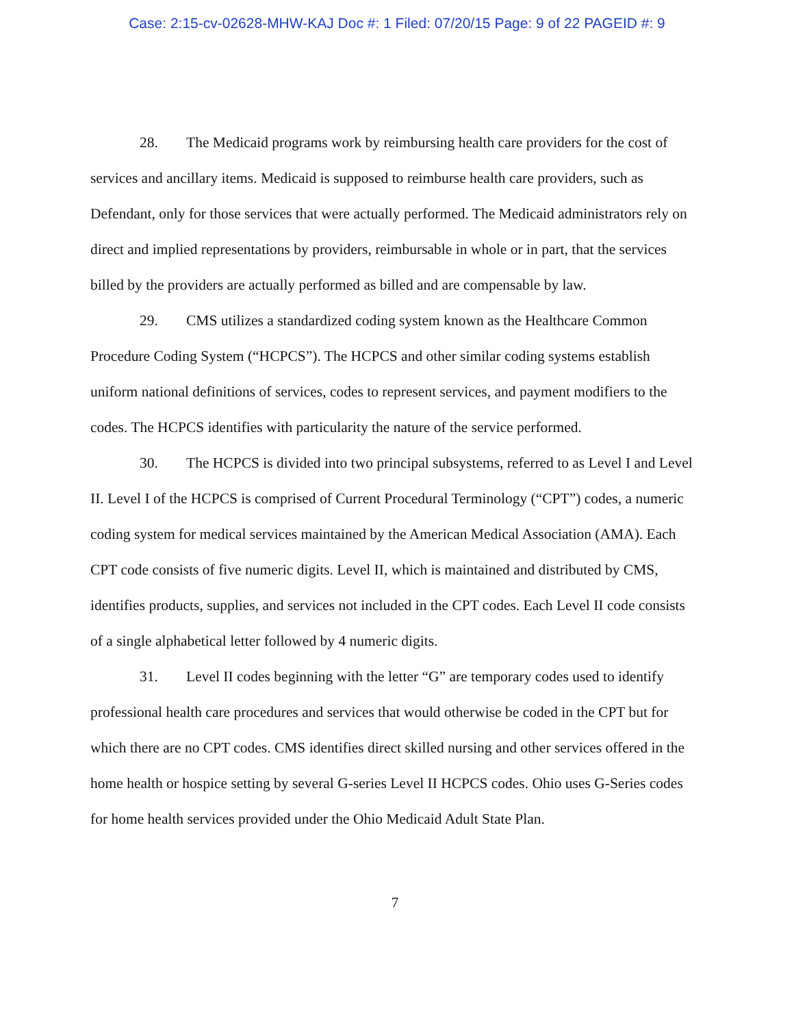Case: 2:15-cv-02628-MHW-KAJ Doc #: 1 Filed: 07/20/15 Page: 9 of 22 PAGEID #: 9
28. The Medicaid programs work by reimbursing health care providers for the cost of services and ancillary items. Medicaid is supposed to reimburse health care providers, such as Defendant, only for those services that were actually performed. The Medicaid administrators rely on direct and implied representations by providers, reimbursable in whole or in part, that the services billed by the providers are actually performed as billed and are compensable by law.
29. CMS utilizes a standardized coding system known as the Healthcare Common Procedure Coding System (“HCPCS”). The HCPCS and other similar coding systems establish uniform national definitions of services, codes to represent services, and payment modifiers to the codes. The HCPCS identifies with particularity the nature of the service performed.
30. The HCPCS is divided into two principal subsystems, referred to as Level I and Level II. Level I of the HCPCS is comprised of Current Procedural Terminology (“CPT”) codes, a numeric coding system for medical services maintained by the American Medical Association (AMA). Each CPT code consists of five numeric digits. Level II, which is maintained and distributed by CMS, identifies products, supplies, and services not included in the CPT codes. Each Level II code consists of a single alphabetical letter followed by 4 numeric digits.
31. Level II codes beginning with the letter “G” are temporary codes used to identify professional health care procedures and services that would otherwise be coded in the CPT but for which there are no CPT codes. CMS identifies direct skilled nursing and other services offered in the home health or hospice setting by several G-series Level II HCPCS codes. Ohio uses G-Series codes for home health services provided under the Ohio Medicaid Adult State Plan.
7